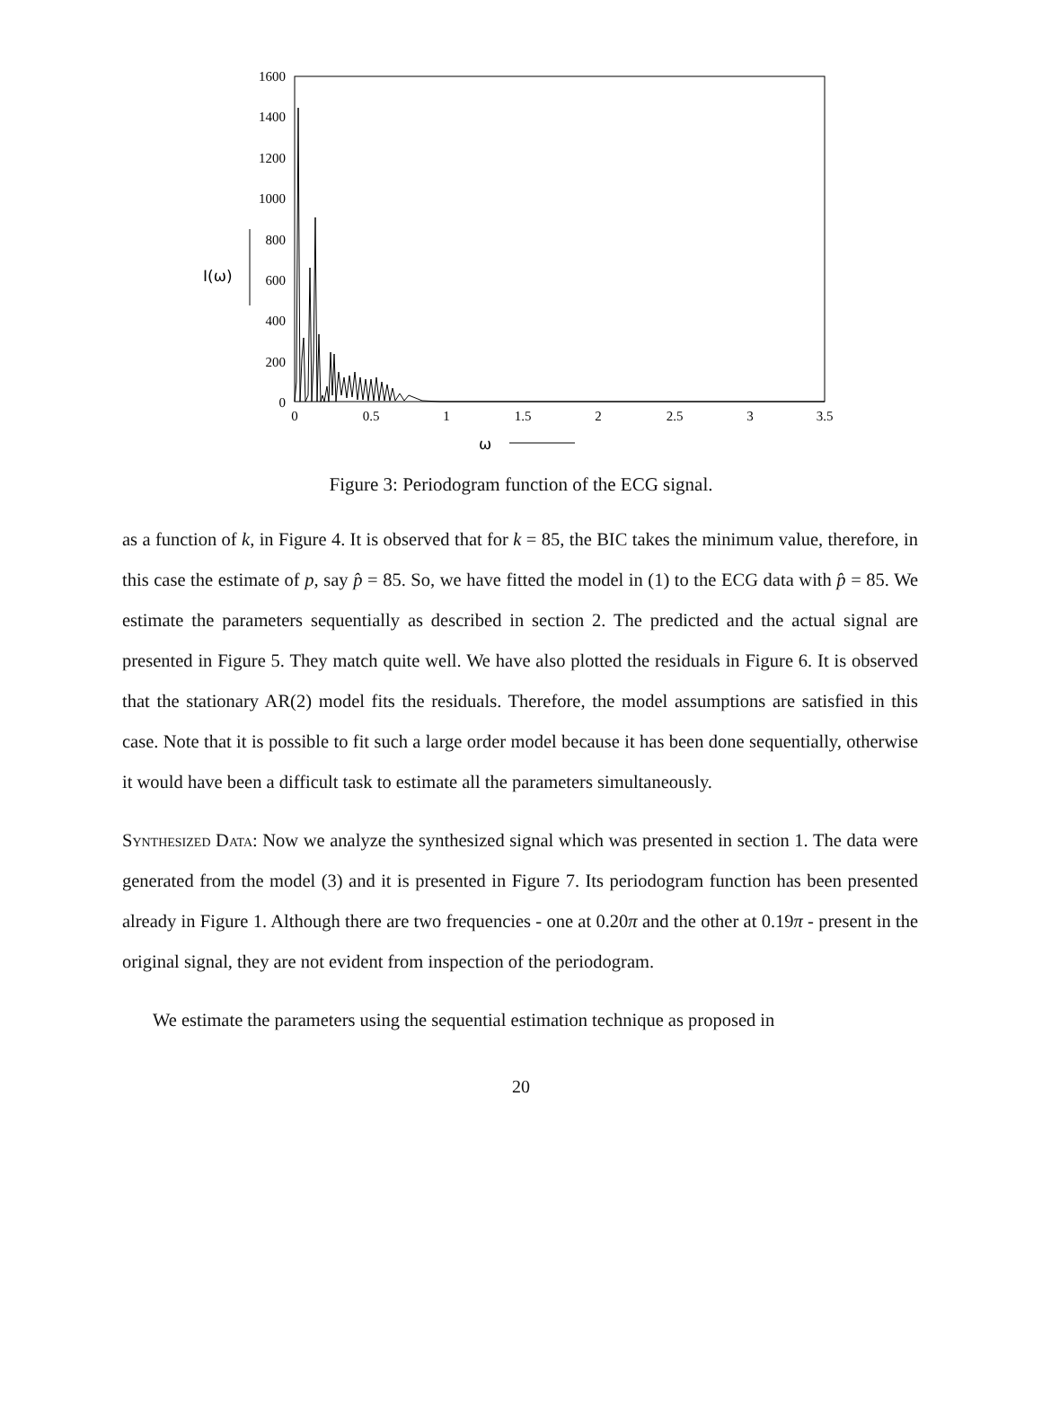1600
1400
1200
1000
800
600
400
200
0
0
0.5
1
1.5
2
2.5
3
3.5
I(ω)
ω
Figure 3: Periodogram function of the ECG signal.
as a function of k, in Figure 4. It is observed that for k = 85, the BIC takes the minimum value, therefore, in this case the estimate of p, say p̂ = 85. So, we have fitted the model in (1) to the ECG data with p̂ = 85. We estimate the parameters sequentially as described in section 2. The predicted and the actual signal are presented in Figure 5. They match quite well. We have also plotted the residuals in Figure 6. It is observed that the stationary AR(2) model fits the residuals. Therefore, the model assumptions are satisfied in this case. Note that it is possible to fit such a large order model because it has been done sequentially, otherwise it would have been a difficult task to estimate all the parameters simultaneously.
Synthesized Data: Now we analyze the synthesized signal which was presented in section 1. The data were generated from the model (3) and it is presented in Figure 7. Its periodogram function has been presented already in Figure 1. Although there are two frequencies - one at 0.20π and the other at 0.19π - present in the original signal, they are not evident from inspection of the periodogram.
We estimate the parameters using the sequential estimation technique as proposed in
20